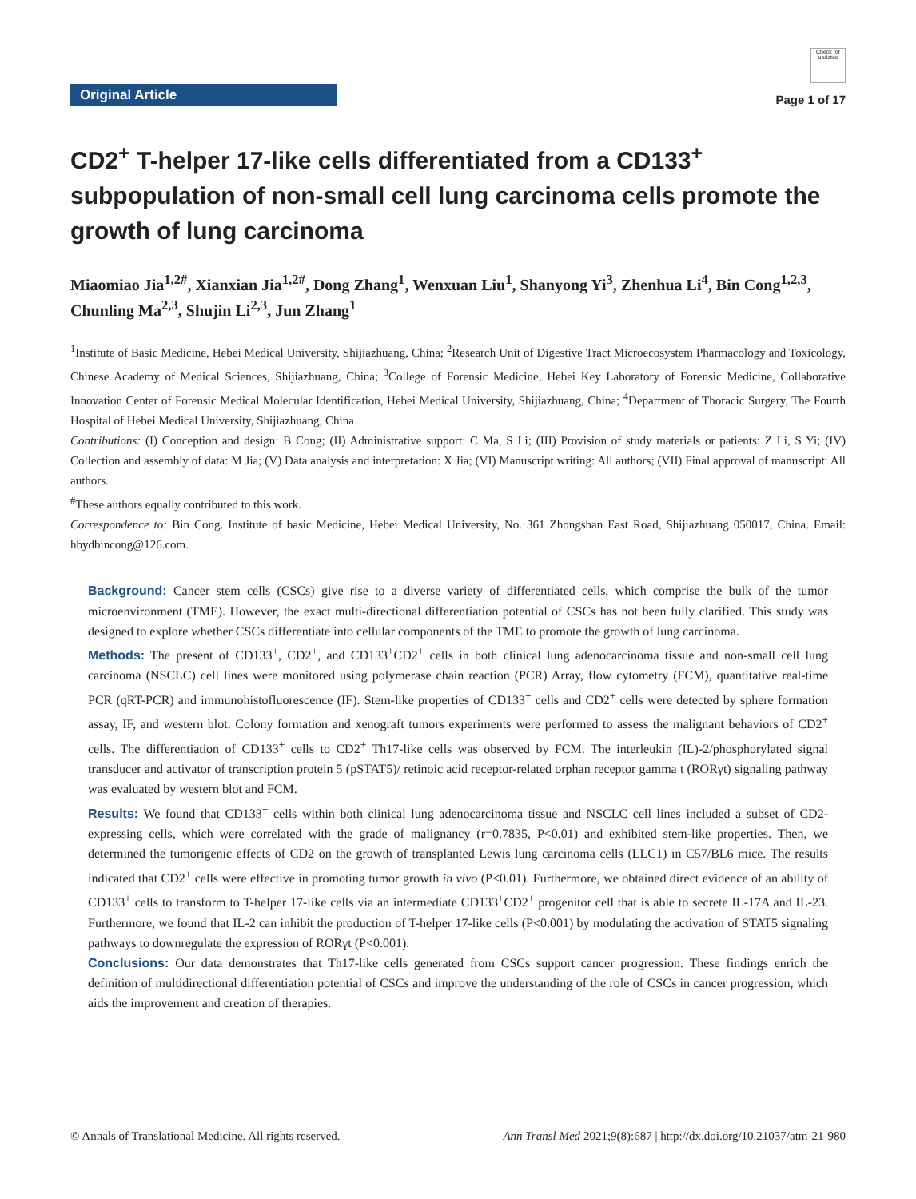Original Article
Check for updates
Page 1 of 17
CD2<sup>+</sup> T-helper 17-like cells differentiated from a CD133<sup>+</sup> subpopulation of non-small cell lung carcinoma cells promote the growth of lung carcinoma
Miaomiao Jia<sup>1,2#</sup>, Xianxian Jia<sup>1,2#</sup>, Dong Zhang<sup>1</sup>, Wenxuan Liu<sup>1</sup>, Shanyong Yi<sup>3</sup>, Zhenhua Li<sup>4</sup>, Bin Cong<sup>1,2,3</sup>, Chunling Ma<sup>2,3</sup>, Shujin Li<sup>2,3</sup>, Jun Zhang<sup>1</sup>
<sup>1</sup> Institute of Basic Medicine, Hebei Medical University, Shijiazhuang, China; <sup>2</sup>Research Unit of Digestive Tract Microecosystem Pharmacology and Toxicology, Chinese Academy of Medical Sciences, Shijiazhuang, China; <sup>3</sup>College of Forensic Medicine, Hebei Key Laboratory of Forensic Medicine, Collaborative Innovation Center of Forensic Medical Molecular Identification, Hebei Medical University, Shijiazhuang, China; <sup>4</sup>Department of Thoracic Surgery, The Fourth Hospital of Hebei Medical University, Shijiazhuang, China
Contributions: (I) Conception and design: B Cong; (II) Administrative support: C Ma, S Li; (III) Provision of study materials or patients: Z Li, S Yi; (IV) Collection and assembly of data: M Jia; (V) Data analysis and interpretation: X Jia; (VI) Manuscript writing: All authors; (VII) Final approval of manuscript: All authors.
<sup>#</sup> These authors equally contributed to this work.
Correspondence to: Bin Cong. Institute of basic Medicine, Hebei Medical University, No. 361 Zhongshan East Road, Shijiazhuang 050017, China. Email: hbydbincong@126.com.
Background: Cancer stem cells (CSCs) give rise to a diverse variety of differentiated cells, which comprise the bulk of the tumor microenvironment (TME). However, the exact multi-directional differentiation potential of CSCs has not been fully clarified. This study was designed to explore whether CSCs differentiate into cellular components of the TME to promote the growth of lung carcinoma.
Methods: The present of CD133<sup>+</sup>, CD2<sup>+</sup>, and CD133<sup>+</sup>CD2<sup>+</sup> cells in both clinical lung adenocarcinoma tissue and non-small cell lung carcinoma (NSCLC) cell lines were monitored using polymerase chain reaction (PCR) Array, flow cytometry (FCM), quantitative real-time PCR (qRT-PCR) and immunohistofluorescence (IF). Stem-like properties of CD133<sup>+</sup> cells and CD2<sup>+</sup> cells were detected by sphere formation assay, IF, and western blot. Colony formation and xenograft tumors experiments were performed to assess the malignant behaviors of CD2<sup>+</sup> cells. The differentiation of CD133<sup>+</sup> cells to CD2<sup>+</sup> Th17-like cells was observed by FCM. The interleukin (IL)-2/phosphorylated signal transducer and activator of transcription protein 5 (pSTAT5)/ retinoic acid receptor-related orphan receptor gamma t (RORγt) signaling pathway was evaluated by western blot and FCM.
Results: We found that CD133<sup>+</sup> cells within both clinical lung adenocarcinoma tissue and NSCLC cell lines included a subset of CD2-expressing cells, which were correlated with the grade of malignancy (r=0.7835, P<0.01) and exhibited stem-like properties. Then, we determined the tumorigenic effects of CD2 on the growth of transplanted Lewis lung carcinoma cells (LLC1) in C57/BL6 mice. The results indicated that CD2<sup>+</sup> cells were effective in promoting tumor growth in vivo (P<0.01). Furthermore, we obtained direct evidence of an ability of CD133<sup>+</sup> cells to transform to T-helper 17-like cells via an intermediate CD133<sup>+</sup>CD2<sup>+</sup> progenitor cell that is able to secrete IL-17A and IL-23. Furthermore, we found that IL-2 can inhibit the production of T-helper 17-like cells (P<0.001) by modulating the activation of STAT5 signaling pathways to downregulate the expression of RORγt (P<0.001).
Conclusions: Our data demonstrates that Th17-like cells generated from CSCs support cancer progression. These findings enrich the definition of multidirectional differentiation potential of CSCs and improve the understanding of the role of CSCs in cancer progression, which aids the improvement and creation of therapies.
© Annals of Translational Medicine. All rights reserved. Ann Transl Med 2021;9(8):687 | http://dx.doi.org/10.21037/atm-21-980